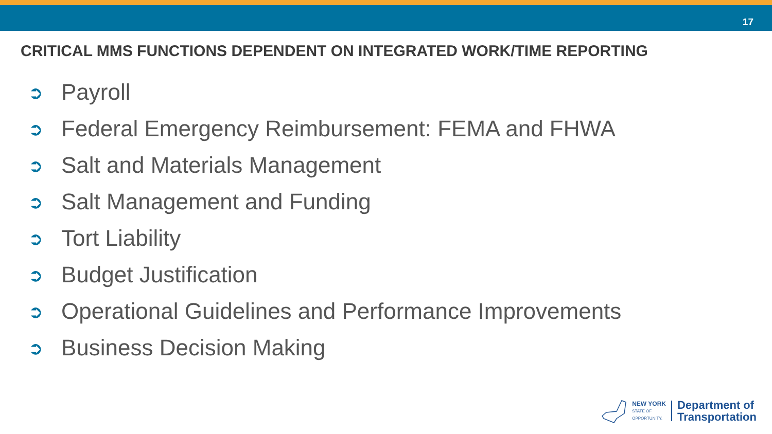17
CRITICAL MMS FUNCTIONS DEPENDENT ON INTEGRATED WORK/TIME REPORTING
➲ Payroll
➲ Federal Emergency Reimbursement: FEMA and FHWA
➲ Salt and Materials Management
➲ Salt Management and Funding
➲ Tort Liability
➲ Budget Justification
➲ Operational Guidelines and Performance Improvements
➲ Business Decision Making
NEW YORK
STATE OF
OPPORTUNITY.
Department of
Transportation